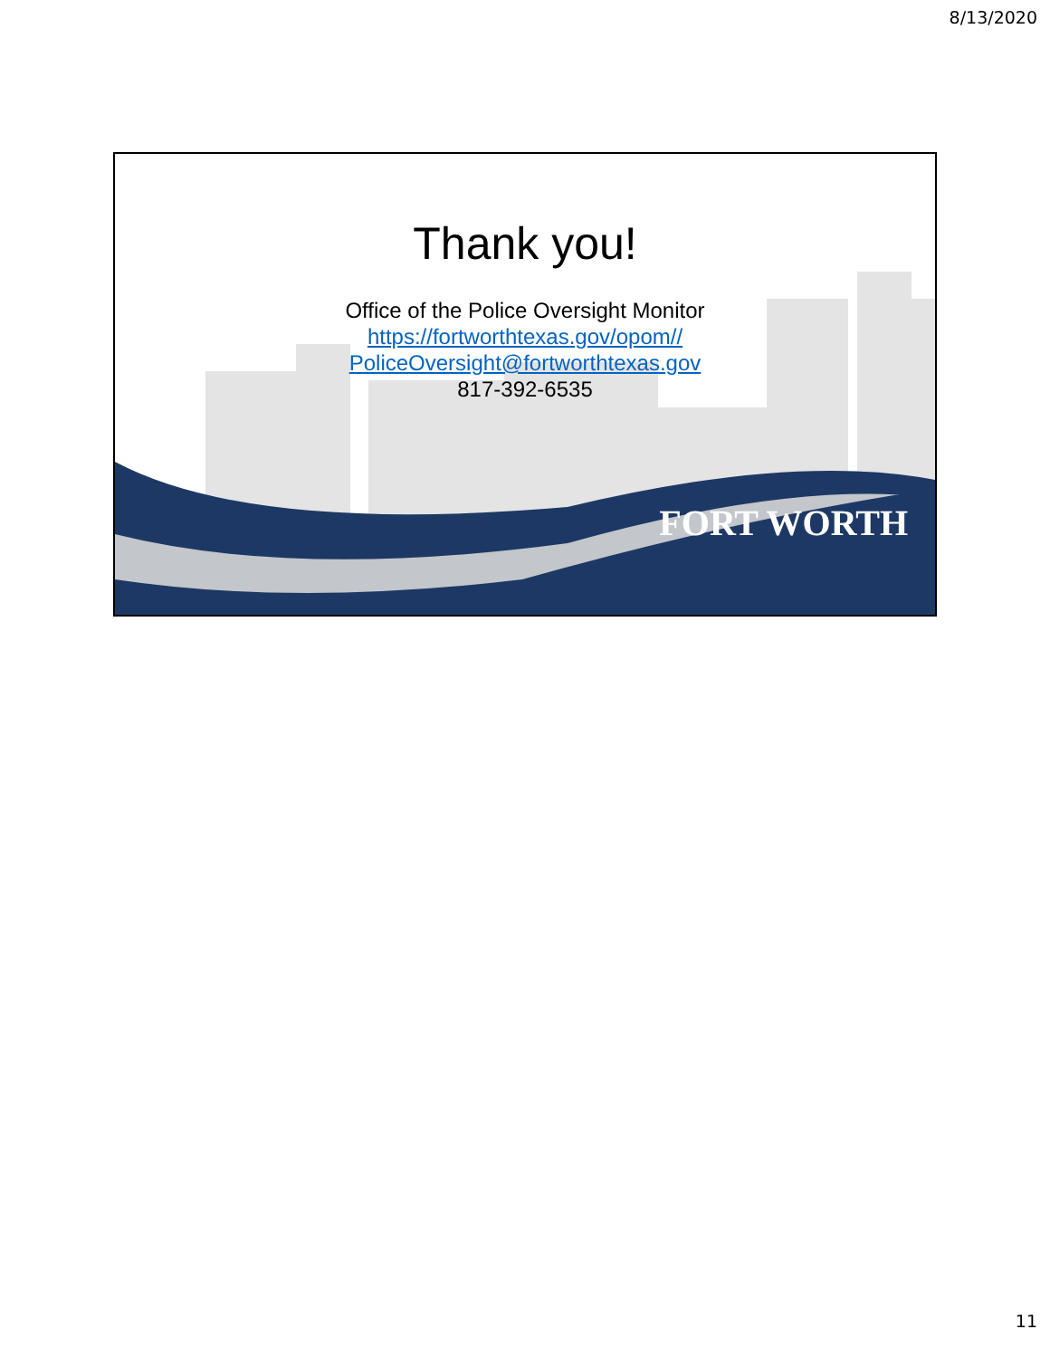8/13/2020
Thank you!
Office of the Police Oversight Monitor
https://fortworthtexas.gov/opom//
PoliceOversight@fortworthtexas.gov
817-392-6535
FORT WORTH
11